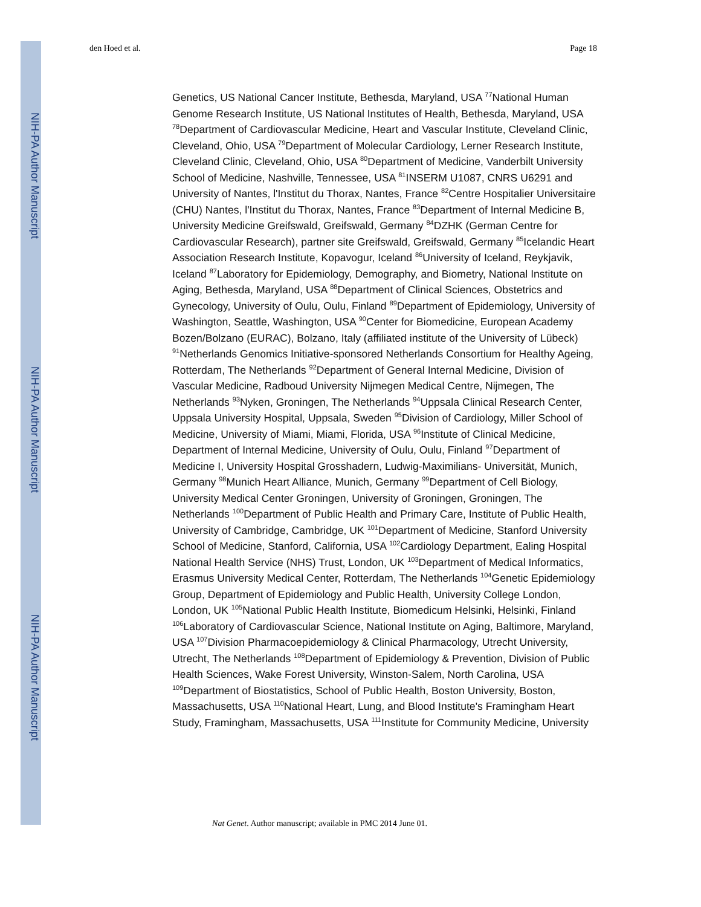NIH-PA Author Manuscript
NIH-PA Author Manuscript
NIH-PA Author Manuscript
den Hoed et al. Page 18
Genetics, US National Cancer Institute, Bethesda, Maryland, USA <sup>77</sup>National Human Genome Research Institute, US National Institutes of Health, Bethesda, Maryland, USA <sup>78</sup>Department of Cardiovascular Medicine, Heart and Vascular Institute, Cleveland Clinic, Cleveland, Ohio, USA <sup>79</sup>Department of Molecular Cardiology, Lerner Research Institute, Cleveland Clinic, Cleveland, Ohio, USA <sup>80</sup>Department of Medicine, Vanderbilt University School of Medicine, Nashville, Tennessee, USA <sup>81</sup>INSERM U1087, CNRS U6291 and University of Nantes, l'Institut du Thorax, Nantes, France <sup>82</sup>Centre Hospitalier Universitaire (CHU) Nantes, l'Institut du Thorax, Nantes, France <sup>83</sup>Department of Internal Medicine B, University Medicine Greifswald, Greifswald, Germany <sup>84</sup>DZHK (German Centre for Cardiovascular Research), partner site Greifswald, Greifswald, Germany <sup>85</sup>Icelandic Heart Association Research Institute, Kopavogur, Iceland <sup>86</sup>University of Iceland, Reykjavik, Iceland <sup>87</sup>Laboratory for Epidemiology, Demography, and Biometry, National Institute on Aging, Bethesda, Maryland, USA <sup>88</sup>Department of Clinical Sciences, Obstetrics and Gynecology, University of Oulu, Oulu, Finland <sup>89</sup>Department of Epidemiology, University of Washington, Seattle, Washington, USA <sup>90</sup>Center for Biomedicine, European Academy Bozen/Bolzano (EURAC), Bolzano, Italy (affiliated institute of the University of Lübeck) <sup>91</sup>Netherlands Genomics Initiative-sponsored Netherlands Consortium for Healthy Ageing, Rotterdam, The Netherlands <sup>92</sup>Department of General Internal Medicine, Division of Vascular Medicine, Radboud University Nijmegen Medical Centre, Nijmegen, The Netherlands <sup>93</sup>Nyken, Groningen, The Netherlands <sup>94</sup>Uppsala Clinical Research Center, Uppsala University Hospital, Uppsala, Sweden <sup>95</sup>Division of Cardiology, Miller School of Medicine, University of Miami, Miami, Florida, USA <sup>96</sup>Institute of Clinical Medicine, Department of Internal Medicine, University of Oulu, Oulu, Finland <sup>97</sup>Department of Medicine I, University Hospital Grosshadern, Ludwig-Maximilians- Universität, Munich, Germany <sup>98</sup>Munich Heart Alliance, Munich, Germany <sup>99</sup>Department of Cell Biology, University Medical Center Groningen, University of Groningen, Groningen, The Netherlands <sup>100</sup>Department of Public Health and Primary Care, Institute of Public Health, University of Cambridge, Cambridge, UK <sup>101</sup>Department of Medicine, Stanford University School of Medicine, Stanford, California, USA <sup>102</sup>Cardiology Department, Ealing Hospital National Health Service (NHS) Trust, London, UK <sup>103</sup>Department of Medical Informatics, Erasmus University Medical Center, Rotterdam, The Netherlands <sup>104</sup>Genetic Epidemiology Group, Department of Epidemiology and Public Health, University College London, London, UK <sup>105</sup>National Public Health Institute, Biomedicum Helsinki, Helsinki, Finland <sup>106</sup>Laboratory of Cardiovascular Science, National Institute on Aging, Baltimore, Maryland, USA <sup>107</sup>Division Pharmacoepidemiology & Clinical Pharmacology, Utrecht University, Utrecht, The Netherlands <sup>108</sup>Department of Epidemiology & Prevention, Division of Public Health Sciences, Wake Forest University, Winston-Salem, North Carolina, USA <sup>109</sup>Department of Biostatistics, School of Public Health, Boston University, Boston, Massachusetts, USA <sup>110</sup>National Heart, Lung, and Blood Institute's Framingham Heart Study, Framingham, Massachusetts, USA <sup>111</sup>Institute for Community Medicine, University
Nat Genet. Author manuscript; available in PMC 2014 June 01.